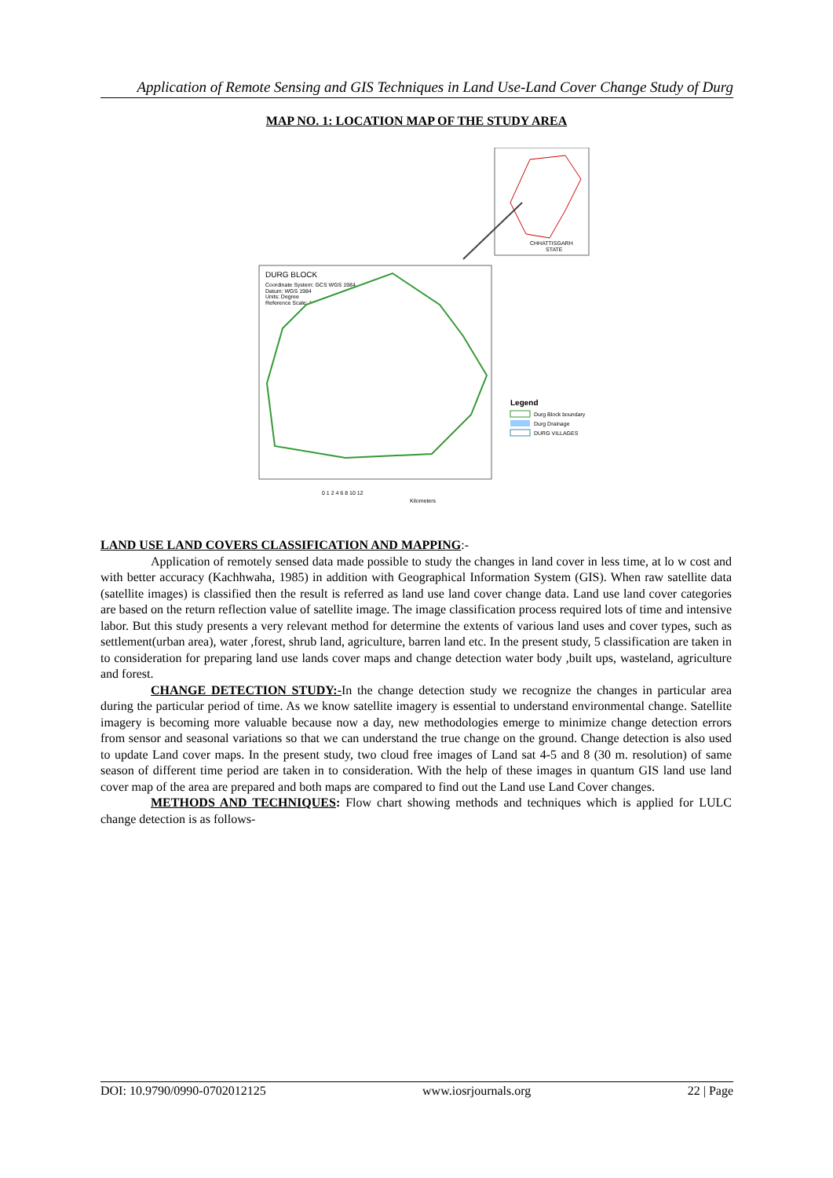Application of Remote Sensing and GIS Techniques in Land Use-Land Cover Change Study of Durg
MAP NO. 1: LOCATION MAP OF THE STUDY AREA
CHHATTISGARH
STATE
DURG BLOCK
Coordinate System: GCS WGS 1984
Datum: WGS 1984
Units: Degree
Reference Scale: 1:250,000
Legend
Durg Block boundary
Durg Drainage
DURG VILLAGES
0 1 2 4 6 8 10 12
Kilometers
LAND USE LAND COVERS CLASSIFICATION AND MAPPING:-
Application of remotely sensed data made possible to study the changes in land cover in less time, at lo w cost and with better accuracy (Kachhwaha, 1985) in addition with Geographical Information System (GIS). When raw satellite data (satellite images) is classified then the result is referred as land use land cover change data. Land use land cover categories are based on the return reflection value of satellite image. The image classification process required lots of time and intensive labor. But this study presents a very relevant method for determine the extents of various land uses and cover types, such as settlement(urban area), water ,forest, shrub land, agriculture, barren land etc. In the present study, 5 classification are taken in to consideration for preparing land use lands cover maps and change detection water body ,built ups, wasteland, agriculture and forest.
CHANGE DETECTION STUDY:-In the change detection study we recognize the changes in particular area during the particular period of time. As we know satellite imagery is essential to understand environmental change. Satellite imagery is becoming more valuable because now a day, new methodologies emerge to minimize change detection errors from sensor and seasonal variations so that we can understand the true change on the ground. Change detection is also used to update Land cover maps. In the present study, two cloud free images of Land sat 4-5 and 8 (30 m. resolution) of same season of different time period are taken in to consideration. With the help of these images in quantum GIS land use land cover map of the area are prepared and both maps are compared to find out the Land use Land Cover changes.
METHODS AND TECHNIQUES: Flow chart showing methods and techniques which is applied for LULC change detection is as follows-
DOI: 10.9790/0990-0702012125 www.iosrjournals.org 22 | Page